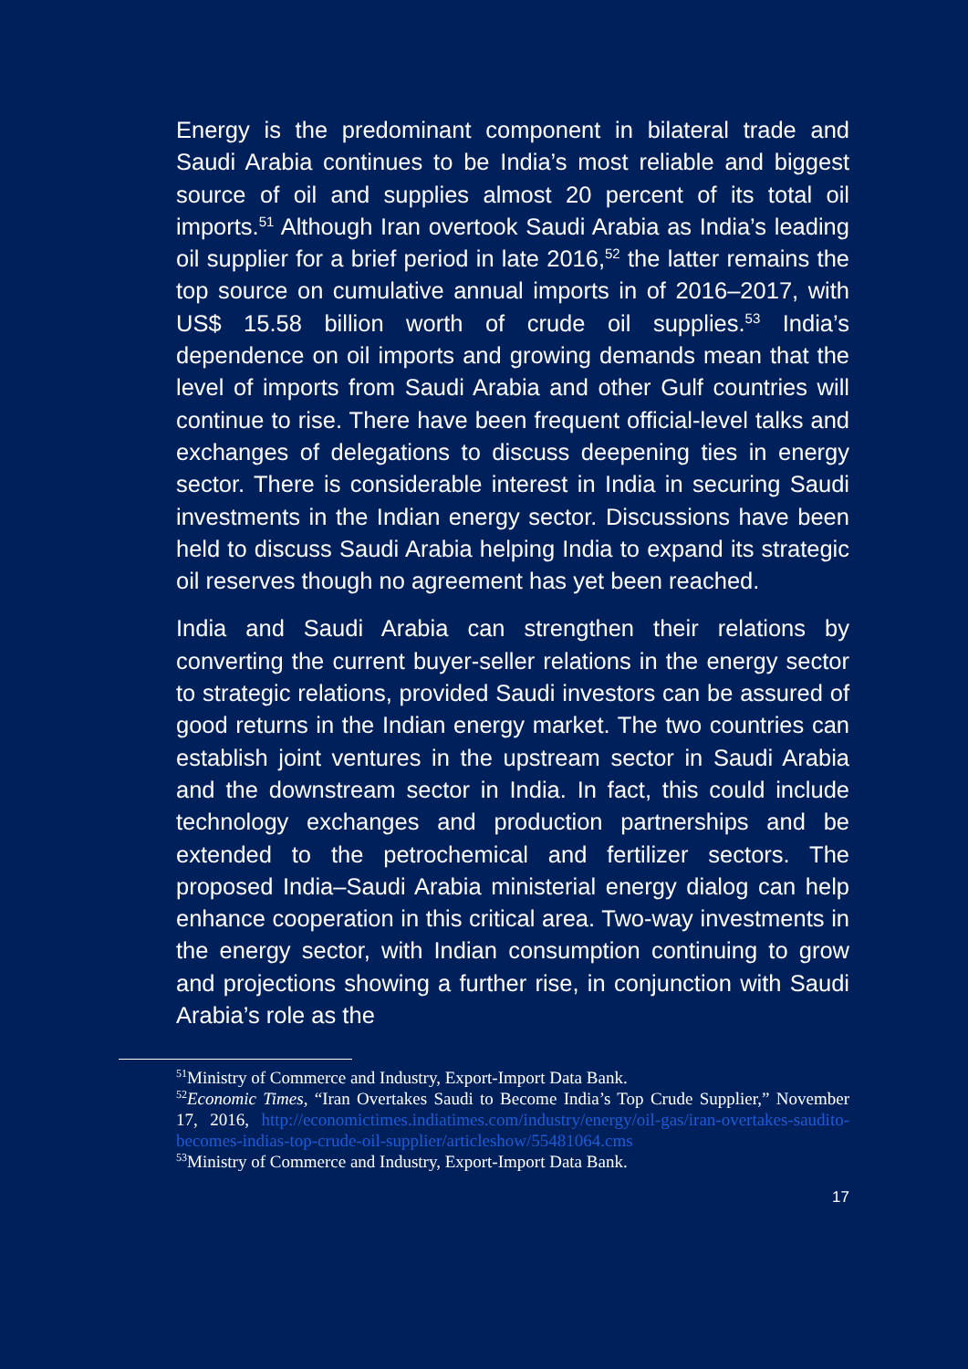Energy is the predominant component in bilateral trade and Saudi Arabia continues to be India’s most reliable and biggest source of oil and supplies almost 20 percent of its total oil imports.<sup>51</sup> Although Iran overtook Saudi Arabia as India’s leading oil supplier for a brief period in late 2016,<sup>52</sup> the latter remains the top source on cumulative annual imports in of 2016–2017, with US$ 15.58 billion worth of crude oil supplies.<sup>53</sup> India’s dependence on oil imports and growing demands mean that the level of imports from Saudi Arabia and other Gulf countries will continue to rise. There have been frequent official-level talks and exchanges of delegations to discuss deepening ties in energy sector. There is considerable interest in India in securing Saudi investments in the Indian energy sector. Discussions have been held to discuss Saudi Arabia helping India to expand its strategic oil reserves though no agreement has yet been reached.
India and Saudi Arabia can strengthen their relations by converting the current buyer-seller relations in the energy sector to strategic relations, provided Saudi investors can be assured of good returns in the Indian energy market. The two countries can establish joint ventures in the upstream sector in Saudi Arabia and the downstream sector in India. In fact, this could include technology exchanges and production partnerships and be extended to the petrochemical and fertilizer sectors. The proposed India–Saudi Arabia ministerial energy dialog can help enhance cooperation in this critical area. Two-way investments in the energy sector, with Indian consumption continuing to grow and projections showing a further rise, in conjunction with Saudi Arabia’s role as the
<sup>51</sup> Ministry of Commerce and Industry, Export-Import Data Bank.
<sup>52</sup> Economic Times, “Iran Overtakes Saudi to Become India’s Top Crude Supplier,” November 17, 2016, http://economictimes.indiatimes.com/industry/energy/oil-gas/iran-overtakes-saudito-becomes-indias-top-crude-oil-supplier/articleshow/55481064.cms
<sup>53</sup> Ministry of Commerce and Industry, Export-Import Data Bank.
17